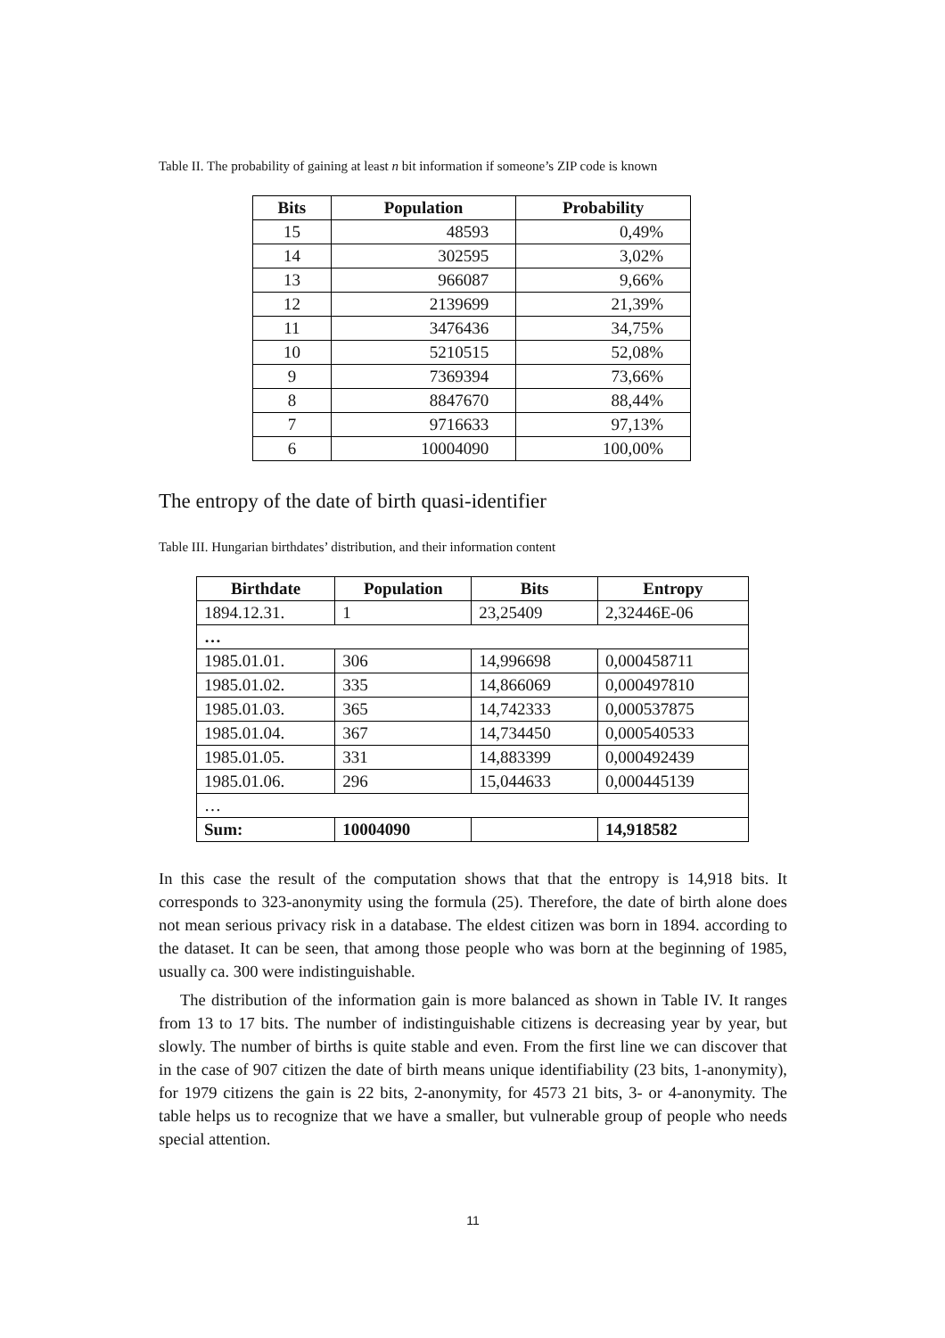Table II. The probability of gaining at least n bit information if someone’s ZIP code is known
| Bits | Population | Probability |
| --- | --- | --- |
| 15 | 48593 | 0,49% |
| 14 | 302595 | 3,02% |
| 13 | 966087 | 9,66% |
| 12 | 2139699 | 21,39% |
| 11 | 3476436 | 34,75% |
| 10 | 5210515 | 52,08% |
| 9 | 7369394 | 73,66% |
| 8 | 8847670 | 88,44% |
| 7 | 9716633 | 97,13% |
| 6 | 10004090 | 100,00% |
The entropy of the date of birth quasi-identifier
Table III. Hungarian birthdates’ distribution, and their information content
| Birthdate | Population | Bits | Entropy |
| --- | --- | --- | --- |
| 1894.12.31. | 1 | 23,25409 | 2,32446E-06 |
| … | | | |
| 1985.01.01. | 306 | 14,996698 | 0,000458711 |
| 1985.01.02. | 335 | 14,866069 | 0,000497810 |
| 1985.01.03. | 365 | 14,742333 | 0,000537875 |
| 1985.01.04. | 367 | 14,734450 | 0,000540533 |
| 1985.01.05. | 331 | 14,883399 | 0,000492439 |
| 1985.01.06. | 296 | 15,044633 | 0,000445139 |
| … | | | |
| Sum: | 10004090 | | 14,918582 |
In this case the result of the computation shows that that the entropy is 14,918 bits. It corresponds to 323-anonymity using the formula (25). Therefore, the date of birth alone does not mean serious privacy risk in a database. The eldest citizen was born in 1894. according to the dataset. It can be seen, that among those people who was born at the beginning of 1985, usually ca. 300 were indistinguishable.
The distribution of the information gain is more balanced as shown in Table IV. It ranges from 13 to 17 bits. The number of indistinguishable citizens is decreasing year by year, but slowly. The number of births is quite stable and even. From the first line we can discover that in the case of 907 citizen the date of birth means unique identifiability (23 bits, 1-anonymity), for 1979 citizens the gain is 22 bits, 2-anonymity, for 4573 21 bits, 3- or 4-anonymity. The table helps us to recognize that we have a smaller, but vulnerable group of people who needs special attention.
11